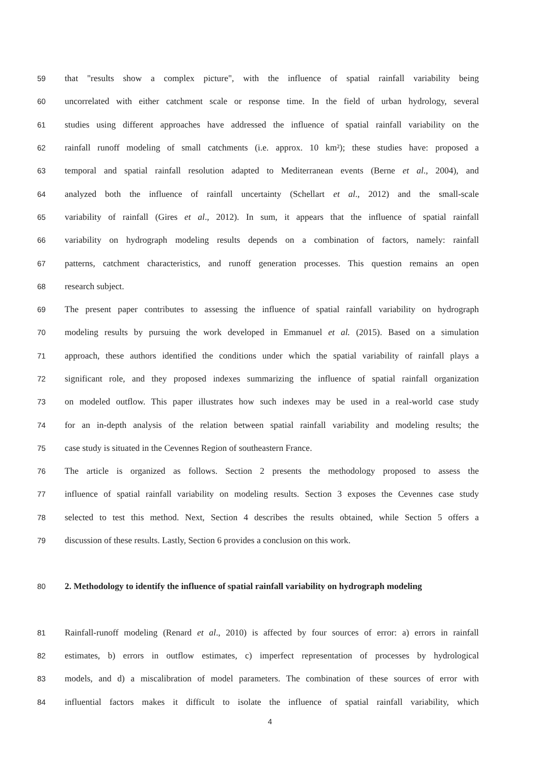59 that "results show a complex picture", with the influence of spatial rainfall variability being
60 uncorrelated with either catchment scale or response time. In the field of urban hydrology, several
61 studies using different approaches have addressed the influence of spatial rainfall variability on the
62 rainfall runoff modeling of small catchments (i.e. approx. 10 km²); these studies have: proposed a
63 temporal and spatial rainfall resolution adapted to Mediterranean events (Berne et al., 2004), and
64 analyzed both the influence of rainfall uncertainty (Schellart et al., 2012) and the small-scale
65 variability of rainfall (Gires et al., 2012). In sum, it appears that the influence of spatial rainfall
66 variability on hydrograph modeling results depends on a combination of factors, namely: rainfall
67 patterns, catchment characteristics, and runoff generation processes. This question remains an open
68 research subject.
69 The present paper contributes to assessing the influence of spatial rainfall variability on hydrograph
70 modeling results by pursuing the work developed in Emmanuel et al. (2015). Based on a simulation
71 approach, these authors identified the conditions under which the spatial variability of rainfall plays a
72 significant role, and they proposed indexes summarizing the influence of spatial rainfall organization
73 on modeled outflow. This paper illustrates how such indexes may be used in a real-world case study
74 for an in-depth analysis of the relation between spatial rainfall variability and modeling results; the
75 case study is situated in the Cevennes Region of southeastern France.
76 The article is organized as follows. Section 2 presents the methodology proposed to assess the
77 influence of spatial rainfall variability on modeling results. Section 3 exposes the Cevennes case study
78 selected to test this method. Next, Section 4 describes the results obtained, while Section 5 offers a
79 discussion of these results. Lastly, Section 6 provides a conclusion on this work.
80 2. Methodology to identify the influence of spatial rainfall variability on hydrograph modeling
81 Rainfall-runoff modeling (Renard et al., 2010) is affected by four sources of error: a) errors in rainfall
82 estimates, b) errors in outflow estimates, c) imperfect representation of processes by hydrological
83 models, and d) a miscalibration of model parameters. The combination of these sources of error with
84 influential factors makes it difficult to isolate the influence of spatial rainfall variability, which
4